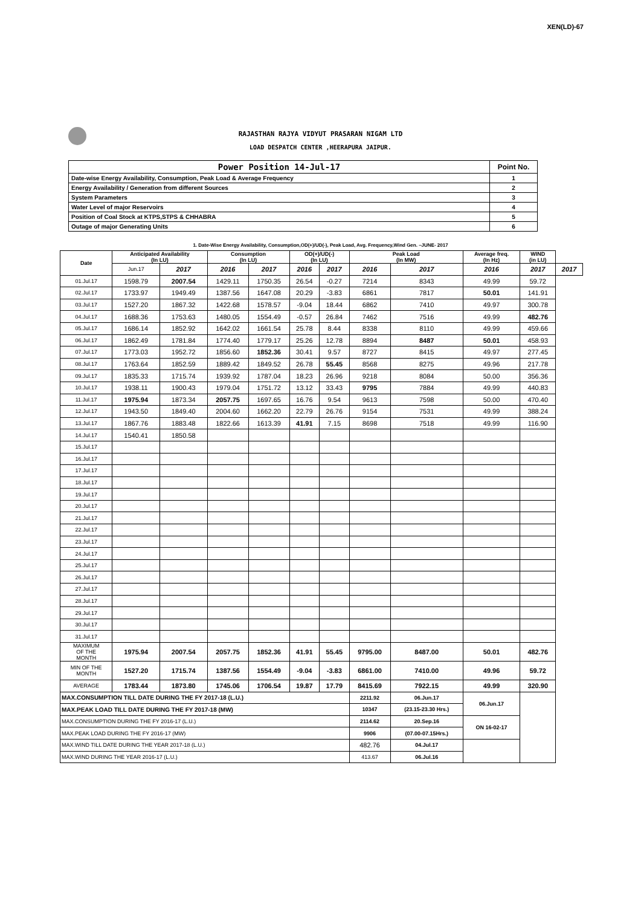XEN(LD)-67
RAJASTHAN RAJYA VIDYUT PRASARAN NIGAM LTD
LOAD DESPATCH CENTER ,HEERAPURA JAIPUR.
| Power Position 14-Jul-17 | Point No. |
| Date-wise Energy Availability, Consumption, Peak Load & Average Frequency | 1 |
| Energy Availability / Generation from different Sources | 2 |
| System Parameters | 3 |
| Water Level of major Reservoirs | 4 |
| Position of Coal Stock at KTPS,STPS & CHHABRA | 5 |
| Outage of major Generating Units | 6 |
1. Date-Wise Energy Availability, Consumption,OD(+)/UD(-), Peak Load, Avg. Frequency,Wind Gen. –JUNE- 2017
| Date | Anticipated Availability (In LU) | | Consumption (In LU) | | OD(+)/UD(-) (In LU) | | Peak Load (In MW) | | Average freq. (In Hz) | WIND (in LU) | |
| --- | --- | --- | --- | --- | --- | --- | --- | --- | --- | --- | --- |
| | Jun.17 | 2017 | 2016 | 2017 | 2016 | 2017 | 2016 | 2017 | 2016 | 2017 | 2017 |
| 01.Jul.17 | 1598.79 | 2007.54 | 1429.11 | 1750.35 | 26.54 | -0.27 | 7214 | 8343 | 49.99 | 59.72 | |
| 02.Jul.17 | 1733.97 | 1949.49 | 1387.56 | 1647.08 | 20.29 | -3.83 | 6861 | 7817 | 50.01 | 141.91 | |
| 03.Jul.17 | 1527.20 | 1867.32 | 1422.68 | 1578.57 | -9.04 | 18.44 | 6862 | 7410 | 49.97 | 300.78 | |
| 04.Jul.17 | 1688.36 | 1753.63 | 1480.05 | 1554.49 | -0.57 | 26.84 | 7462 | 7516 | 49.99 | 482.76 | |
| 05.Jul.17 | 1686.14 | 1852.92 | 1642.02 | 1661.54 | 25.78 | 8.44 | 8338 | 8110 | 49.99 | 459.66 | |
| 06.Jul.17 | 1862.49 | 1781.84 | 1774.40 | 1779.17 | 25.26 | 12.78 | 8894 | 8487 | 50.01 | 458.93 | |
| 07.Jul.17 | 1773.03 | 1952.72 | 1856.60 | 1852.36 | 30.41 | 9.57 | 8727 | 8415 | 49.97 | 277.45 | |
| 08.Jul.17 | 1763.64 | 1852.59 | 1889.42 | 1849.52 | 26.78 | 55.45 | 8568 | 8275 | 49.96 | 217.78 | |
| 09.Jul.17 | 1835.33 | 1715.74 | 1939.92 | 1787.04 | 18.23 | 26.96 | 9218 | 8084 | 50.00 | 356.36 | |
| 10.Jul.17 | 1938.11 | 1900.43 | 1979.04 | 1751.72 | 13.12 | 33.43 | 9795 | 7884 | 49.99 | 440.83 | |
| 11.Jul.17 | 1975.94 | 1873.34 | 2057.75 | 1697.65 | 16.76 | 9.54 | 9613 | 7598 | 50.00 | 470.40 | |
| 12.Jul.17 | 1943.50 | 1849.40 | 2004.60 | 1662.20 | 22.79 | 26.76 | 9154 | 7531 | 49.99 | 388.24 | |
| 13.Jul.17 | 1867.76 | 1883.48 | 1822.66 | 1613.39 | 41.91 | 7.15 | 8698 | 7518 | 49.99 | 116.90 | |
| 14.Jul.17 | 1540.41 | 1850.58 | | | | | | | | | |
| 15.Jul.17 | | | | | | | | | | | |
| 16.Jul.17 | | | | | | | | | | | |
| 17.Jul.17 | | | | | | | | | | | |
| 18.Jul.17 | | | | | | | | | | | |
| 19.Jul.17 | | | | | | | | | | | |
| 20.Jul.17 | | | | | | | | | | | |
| 21.Jul.17 | | | | | | | | | | | |
| 22.Jul.17 | | | | | | | | | | | |
| 23.Jul.17 | | | | | | | | | | | |
| 24.Jul.17 | | | | | | | | | | | |
| 25.Jul.17 | | | | | | | | | | | |
| 26.Jul.17 | | | | | | | | | | | |
| 27.Jul.17 | | | | | | | | | | | |
| 28.Jul.17 | | | | | | | | | | | |
| 29.Jul.17 | | | | | | | | | | | |
| 30.Jul.17 | | | | | | | | | | | |
| 31.Jul.17 | | | | | | | | | | | |
| MAXIMUM OF THE MONTH | 1975.94 | 2007.54 | 2057.75 | 1852.36 | 41.91 | 55.45 | 9795.00 | 8487.00 | 50.01 | 482.76 | |
| MIN OF THE MONTH | 1527.20 | 1715.74 | 1387.56 | 1554.49 | -9.04 | -3.83 | 6861.00 | 7410.00 | 49.96 | 59.72 | |
| AVERAGE | 1783.44 | 1873.80 | 1745.06 | 1706.54 | 19.87 | 17.79 | 8415.69 | 7922.15 | 49.99 | 320.90 | |
| MAX.CONSUMPTION TILL DATE DURING THE FY 2017-18 (L.U.) | | | | | | | 2211.92 | 06.Jun.17 | 06.Jun.17 | | |
| MAX.PEAK LOAD TILL DATE DURING THE FY 2017-18 (MW) | | | | | | | 10347 | (23.15-23.30 Hrs.) | | | |
| MAX.CONSUMPTION DURING THE FY 2016-17 (L.U.) | | | | | | | 2114.62 | 20.Sep.16 | ON 16-02-17 | | |
| MAX.PEAK LOAD DURING THE FY 2016-17 (MW) | | | | | | | 9906 | (07.00-07.15Hrs.) | | | |
| MAX.WIND TILL DATE DURING THE YEAR 2017-18 (L.U.) | | | | | | | 482.76 | 04.Jul.17 | | | |
| MAX.WIND DURING THE YEAR 2016-17 (L.U.) | | | | | | | 413.67 | 06.Jul.16 | | | |